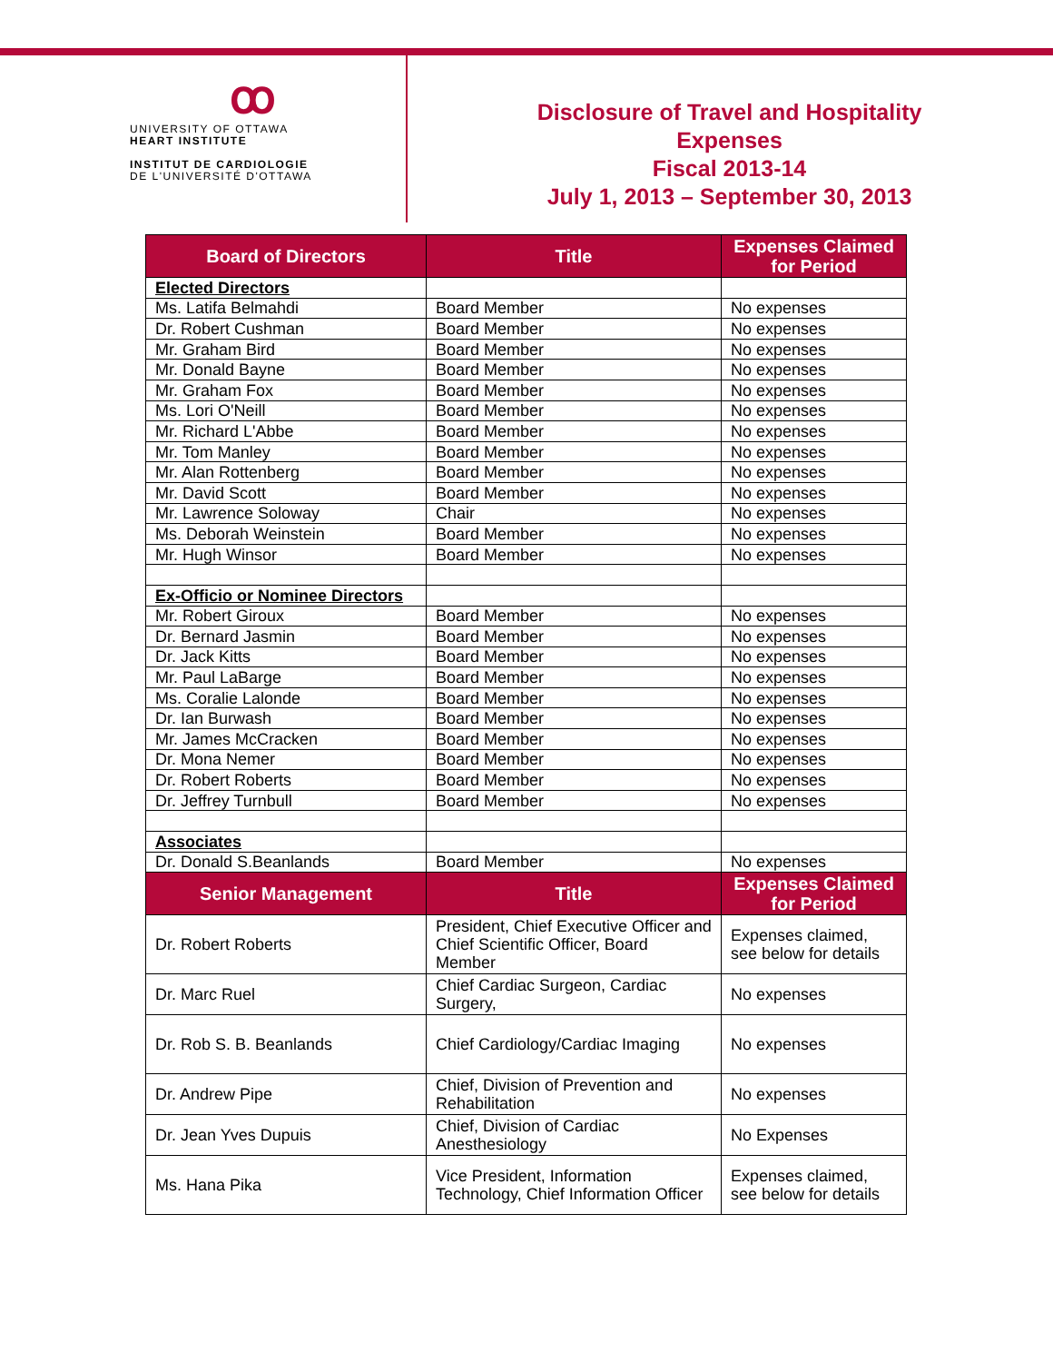ꝏ
UNIVERSITY OF OTTAWA
HEART INSTITUTE
INSTITUT DE CARDIOLOGIE
DE L'UNIVERSITÉ D'OTTAWA
Disclosure of Travel and Hospitality
Expenses
Fiscal 2013-14
July 1, 2013 – September 30, 2013
| Board of Directors | Title | Expenses Claimed for Period |
| --- | --- | --- |
| Elected Directors | | |
| Ms. Latifa Belmahdi | Board Member | No expenses |
| Dr. Robert Cushman | Board Member | No expenses |
| Mr. Graham Bird | Board Member | No expenses |
| Mr. Donald Bayne | Board Member | No expenses |
| Mr. Graham Fox | Board Member | No expenses |
| Ms. Lori O'Neill | Board Member | No expenses |
| Mr. Richard L'Abbe | Board Member | No expenses |
| Mr. Tom Manley | Board Member | No expenses |
| Mr. Alan Rottenberg | Board Member | No expenses |
| Mr. David Scott | Board Member | No expenses |
| Mr. Lawrence Soloway | Chair | No expenses |
| Ms. Deborah Weinstein | Board Member | No expenses |
| Mr. Hugh Winsor | Board Member | No expenses |
| Ex-Officio or Nominee Directors | | |
| Mr. Robert Giroux | Board Member | No expenses |
| Dr. Bernard Jasmin | Board Member | No expenses |
| Dr. Jack Kitts | Board Member | No expenses |
| Mr. Paul LaBarge | Board Member | No expenses |
| Ms. Coralie Lalonde | Board Member | No expenses |
| Dr. Ian Burwash | Board Member | No expenses |
| Mr. James McCracken | Board Member | No expenses |
| Dr. Mona Nemer | Board Member | No expenses |
| Dr. Robert Roberts | Board Member | No expenses |
| Dr. Jeffrey Turnbull | Board Member | No expenses |
| Associates | | |
| Dr. Donald S.Beanlands | Board Member | No expenses |
| Senior Management | Title | Expenses Claimed for Period |
| Dr. Robert Roberts | President, Chief Executive Officer and Chief Scientific Officer, Board Member | Expenses claimed, see below for details |
| Dr. Marc Ruel | Chief Cardiac Surgeon, Cardiac Surgery, | No expenses |
| Dr. Rob S. B. Beanlands | Chief Cardiology/Cardiac Imaging | No expenses |
| Dr. Andrew Pipe | Chief, Division of Prevention and Rehabilitation | No expenses |
| Dr. Jean Yves Dupuis | Chief, Division of Cardiac Anesthesiology | No Expenses |
| Ms. Hana Pika | Vice President, Information Technology, Chief Information Officer | Expenses claimed, see below for details |